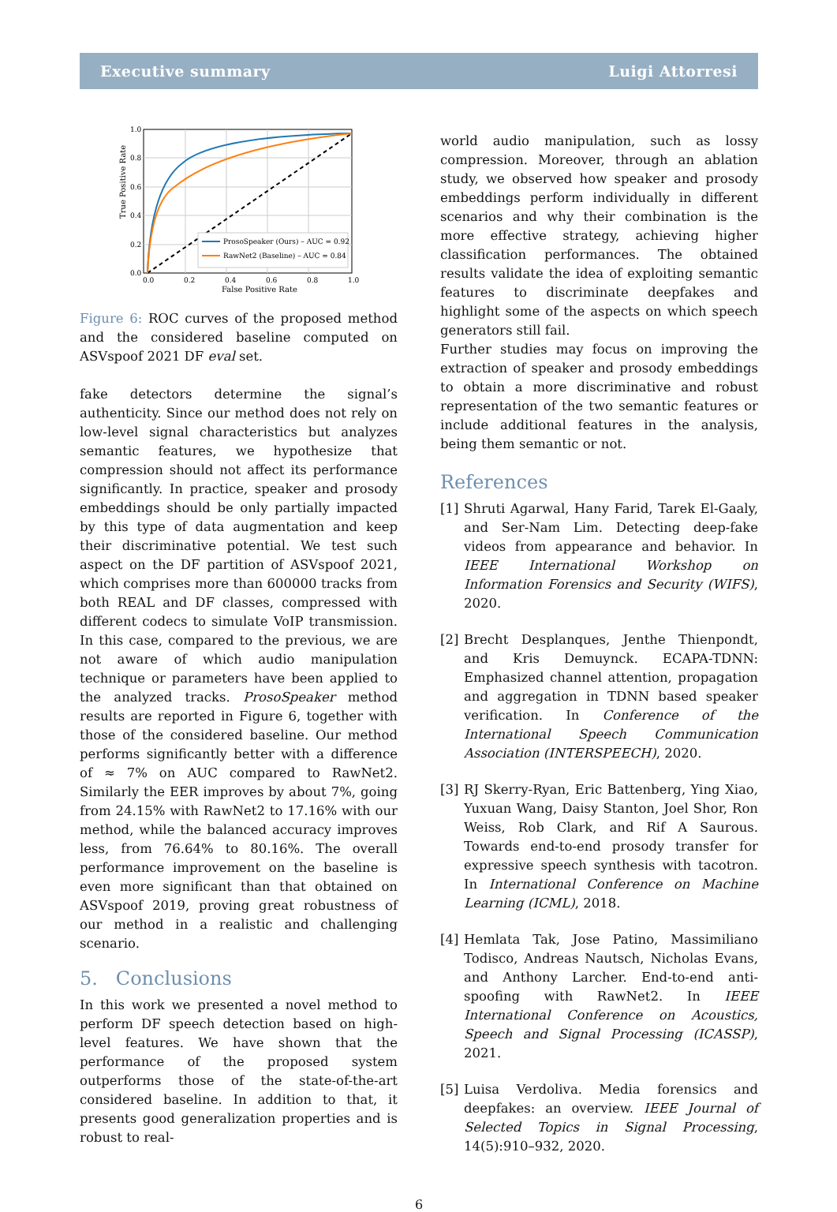Executive summary Luigi Attorresi
ProsoSpeaker (Ours) – AUC = 0.92
RawNet2 (Baseline) – AUC = 0.84
0.0
0.2
0.4
0.6
0.8
1.0
0.0
0.2
0.4
0.6
0.8
1.0
False Positive Rate
True Positive Rate
Figure 6: ROC curves of the proposed method and the considered baseline computed on ASVspoof 2021 DF eval set.
fake detectors determine the signal’s authenticity. Since our method does not rely on low-level signal characteristics but analyzes semantic features, we hypothesize that compression should not affect its performance significantly. In practice, speaker and prosody embeddings should be only partially impacted by this type of data augmentation and keep their discriminative potential. We test such aspect on the DF partition of ASVspoof 2021, which comprises more than 600000 tracks from both REAL and DF classes, compressed with different codecs to simulate VoIP transmission. In this case, compared to the previous, we are not aware of which audio manipulation technique or parameters have been applied to the analyzed tracks. ProsoSpeaker method results are reported in Figure 6, together with those of the considered baseline. Our method performs significantly better with a difference of ≈ 7% on AUC compared to RawNet2. Similarly the EER improves by about 7%, going from 24.15% with RawNet2 to 17.16% with our method, while the balanced accuracy improves less, from 76.64% to 80.16%. The overall performance improvement on the baseline is even more significant than that obtained on ASVspoof 2019, proving great robustness of our method in a realistic and challenging scenario.
5. Conclusions
In this work we presented a novel method to perform DF speech detection based on high-level features. We have shown that the performance of the proposed system outperforms those of the state-of-the-art considered baseline. In addition to that, it presents good generalization properties and is robust to real-
world audio manipulation, such as lossy compression. Moreover, through an ablation study, we observed how speaker and prosody embeddings perform individually in different scenarios and why their combination is the more effective strategy, achieving higher classification performances. The obtained results validate the idea of exploiting semantic features to discriminate deepfakes and highlight some of the aspects on which speech generators still fail.
Further studies may focus on improving the extraction of speaker and prosody embeddings to obtain a more discriminative and robust representation of the two semantic features or include additional features in the analysis, being them semantic or not.
References
[1] Shruti Agarwal, Hany Farid, Tarek El-Gaaly, and Ser-Nam Lim. Detecting deep-fake videos from appearance and behavior. In IEEE International Workshop on Information Forensics and Security (WIFS), 2020.
[2] Brecht Desplanques, Jenthe Thienpondt, and Kris Demuynck. ECAPA-TDNN: Emphasized channel attention, propagation and aggregation in TDNN based speaker verification. In Conference of the International Speech Communication Association (INTERSPEECH), 2020.
[3] RJ Skerry-Ryan, Eric Battenberg, Ying Xiao, Yuxuan Wang, Daisy Stanton, Joel Shor, Ron Weiss, Rob Clark, and Rif A Saurous. Towards end-to-end prosody transfer for expressive speech synthesis with tacotron. In International Conference on Machine Learning (ICML), 2018.
[4] Hemlata Tak, Jose Patino, Massimiliano Todisco, Andreas Nautsch, Nicholas Evans, and Anthony Larcher. End-to-end anti-spoofing with RawNet2. In IEEE International Conference on Acoustics, Speech and Signal Processing (ICASSP), 2021.
[5] Luisa Verdoliva. Media forensics and deepfakes: an overview. IEEE Journal of Selected Topics in Signal Processing, 14(5):910–932, 2020.
6